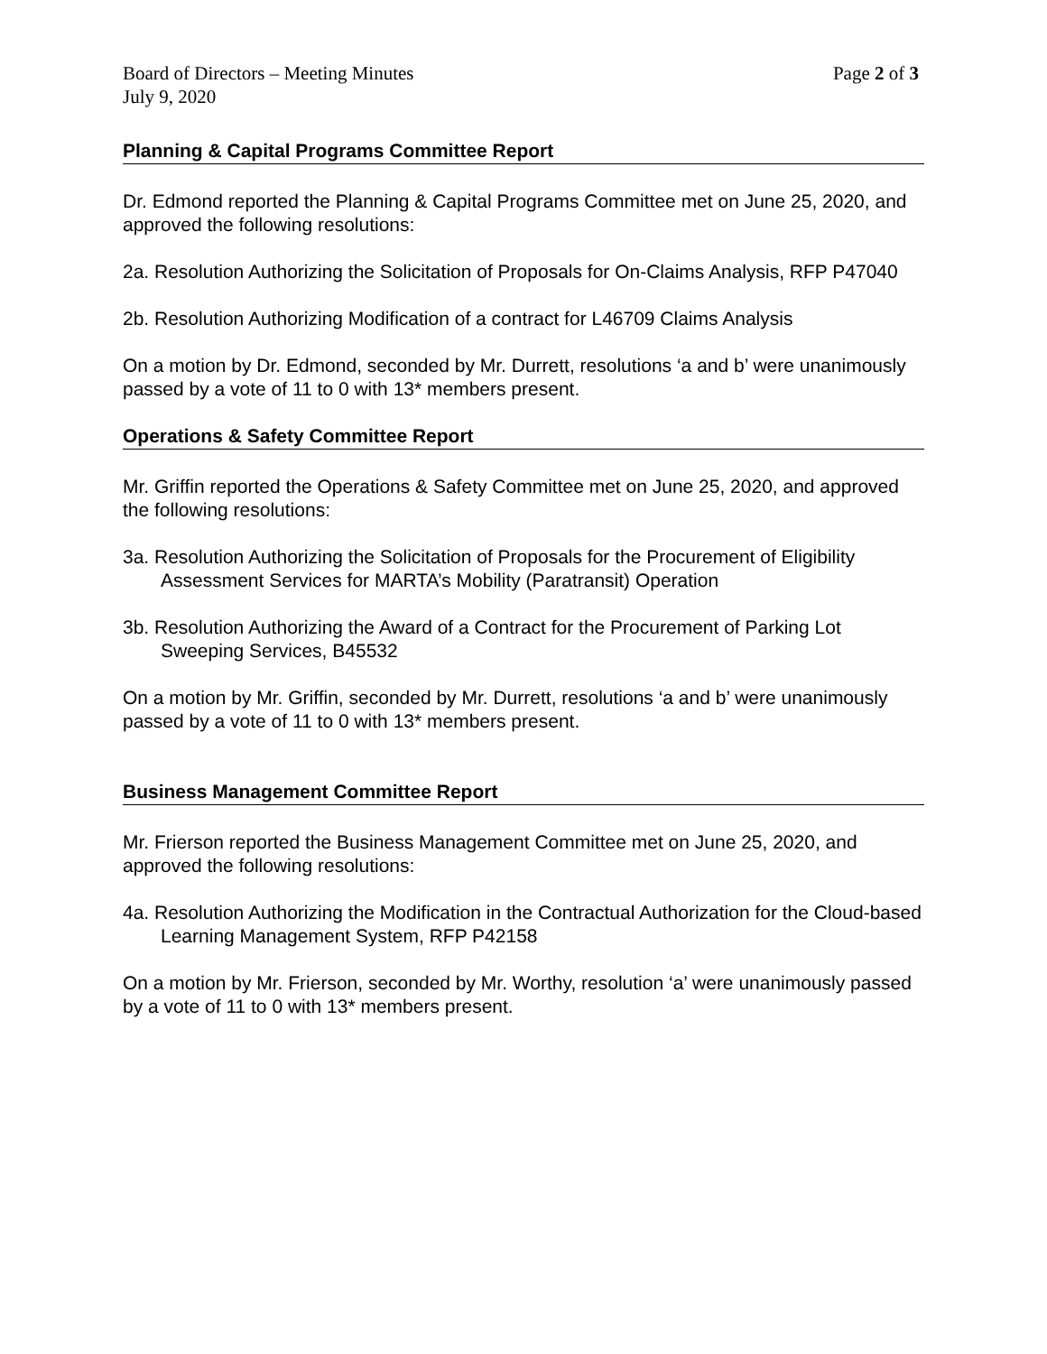Board of Directors – Meeting Minutes Page 2 of 3
July 9, 2020
Planning & Capital Programs Committee Report
Dr. Edmond reported the Planning & Capital Programs Committee met on June 25, 2020, and approved the following resolutions:
2a. Resolution Authorizing the Solicitation of Proposals for On-Claims Analysis, RFP P47040
2b. Resolution Authorizing Modification of a contract for L46709 Claims Analysis
On a motion by Dr. Edmond, seconded by Mr. Durrett, resolutions ‘a and b’ were unanimously passed by a vote of 11 to 0 with 13* members present.
Operations & Safety Committee Report
Mr. Griffin reported the Operations & Safety Committee met on June 25, 2020, and approved the following resolutions:
3a. Resolution Authorizing the Solicitation of Proposals for the Procurement of Eligibility Assessment Services for MARTA’s Mobility (Paratransit) Operation
3b. Resolution Authorizing the Award of a Contract for the Procurement of Parking Lot Sweeping Services, B45532
On a motion by Mr. Griffin, seconded by Mr. Durrett, resolutions ‘a and b’ were unanimously passed by a vote of 11 to 0 with 13* members present.
Business Management Committee Report
Mr. Frierson reported the Business Management Committee met on June 25, 2020, and approved the following resolutions:
4a. Resolution Authorizing the Modification in the Contractual Authorization for the Cloud-based Learning Management System, RFP P42158
On a motion by Mr. Frierson, seconded by Mr. Worthy, resolution ‘a’ were unanimously passed by a vote of 11 to 0 with 13* members present.